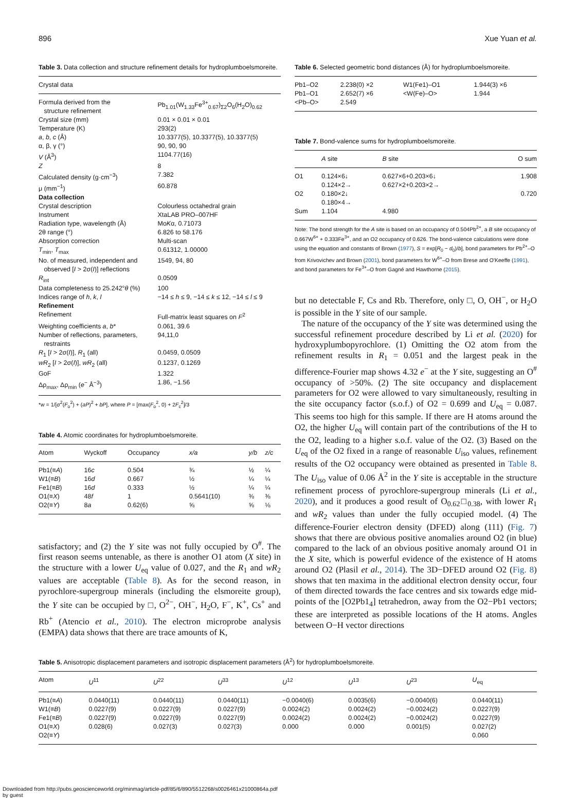896 Xue Yuan et al.
Table 3. Data collection and structure refinement details for hydroplumboelsmoreite.
| Crystal data | |
| --- | --- |
| Formula derived from the structure refinement | Pb<sub>1.01</sub>(W<sub>1.33</sub>Fe<sup>3+</sup><sub>0.67</sub>)<sub>Σ2</sub>O<sub>6</sub>(H<sub>2</sub>O)<sub>0.62</sub> |
| Crystal size (mm) | 0.01 × 0.01 × 0.01 |
| Temperature (K) | 293(2) |
| a , b , c (Å) | 10.3377(5), 10.3377(5), 10.3377(5) |
| α, β, γ (°) | 90, 90, 90 |
| V (Å<sup>3</sup>) | 1104.77(16) |
| Z | 8 |
| Calculated density (g·cm<sup>−3</sup>) | 7.382 |
| μ (mm<sup>−1</sup>) | 60.878 |
| Data collection | |
| Crystal description | Colourless octahedral grain |
| Instrument | XtaLAB PRO–007HF |
| Radiation type, wavelength (Å) | Mo K α, 0.71073 |
| 2θ range (°) | 6.826 to 58.176 |
| Absorption correction | Multi-scan |
| T<sub>min</sub>, T<sub>max</sub> | 0.61312, 1.00000 |
| No. of measured, independent and observed [ I > 2σ( I )] reflections | 1549, 94, 80 |
| R<sub>int</sub> | 0.0509 |
| Data completeness to 25.242° θ (%) | 100 |
| Indices range of h , k , l | −14 ≤ h ≤ 9, −14 ≤ k ≤ 12, −14 ≤ l ≤ 9 |
| Refinement | |
| Refinement | Full-matrix least squares on F<sup>2</sup> |
| Weighting coefficients a , b * | 0.061, 39.6 |
| Number of reflections, parameters, restraints | 94,11,0 |
| R<sub>1</sub> [ I > 2σ( I )], R<sub>1</sub> (all) | 0.0459, 0.0509 |
| wR<sub>2</sub> [ I > 2σ( I )], wR<sub>2</sub> (all) | 0.1237, 0.1269 |
| GoF | 1.322 |
| Δρ<sub>max</sub>, Δρ<sub>min</sub> ( e<sup>−</sup> Å<sup>−3</sup>) | 1.86, −1.56 |
*w = 1/[σ<sup>2</sup>(F<sub>o</sub><sup>2</sup>) + (aP)<sup>2</sup> + bP], where P = [max(F<sub>o</sub><sup>2</sup>, 0) + 2F<sub>c</sub><sup>2</sup>]/3
Table 4. Atomic coordinates for hydroplumboelsmoreite.
| Atom | Wyckoff | Occupancy | x/a | y/b | z/c |
| --- | --- | --- | --- | --- | --- |
| Pb1(≡ A ) | 16 c | 0.504 | ¾ | ½ | ¼ |
| W1(≡ B ) | 16 d | 0.667 | ½ | ¼ | ¼ |
| Fe1(≡ B ) | 16 d | 0.333 | ½ | ¼ | ¼ |
| O1(≡ X ) | 48 f | 1 | 0.5641(10) | ⅜ | ⅜ |
| O2(≡ Y ) | 8 a | 0.62(6) | ⅝ | ⅝ | ⅛ |
satisfactory; and (2) the Y site was not fully occupied by O<sup>#</sup>. The first reason seems untenable, as there is another O1 atom (X site) in the structure with a lower U<sub>eq</sub> value of 0.027, and the R<sub>1</sub> and wR<sub>2</sub> values are acceptable (Table 8). As for the second reason, in pyrochlore-supergroup minerals (including the elsmoreite group), the Y site can be occupied by □, O<sup>2−</sup>, OH<sup>−</sup>, H<sub>2</sub>O, F<sup>−</sup>, K<sup>+</sup>, Cs<sup>+</sup> and Rb<sup>+</sup> (Atencio et al., 2010). The electron microprobe analysis (EMPA) data shows that there are trace amounts of K,
Table 6. Selected geometric bond distances (Å) for hydroplumboelsmoreite.
| Pb1–O2 | 2.238(0) ×2 | W1(Fe1)–O1 | 1.944(3) ×6 |
| Pb1–O1 | 2.652(7) ×6 | <W(Fe)–O> | 1.944 |
| <Pb–O> | 2.549 | | |
Table 7. Bond-valence sums for hydroplumboelsmoreite.
| | A site | B site | O sum |
| --- | --- | --- | --- |
| O1 | 0.124×6↓ 0.124×2→ | 0.627×6+0.203×6↓ 0.627×2+0.203×2→ | 1.908 |
| O2 | 0.180×2↓ 0.180×4→ | | 0.720 |
| Sum | 1.104 | 4.980 | |
Note: The bond strength for the A site is based on an occupancy of 0.504Pb<sup>2+</sup>, a B site occupancy of 0.667W<sup>6+</sup> + 0.333Fe<sup>3+</sup>, and an O2 occupancy of 0.626. The bond-valence calculations were done using the equation and constants of Brown (1977), S = exp[R<sub>0</sub> − d<sub>0</sub>)/b], bond parameters for Pb<sup>2+</sup>–O from Krivovichev and Brown (2001), bond parameters for W<sup>6+</sup>–O from Brese and O'Keeffe (1991), and bond parameters for Fe<sup>3+</sup>–O from Gagné and Hawthorne (2015).
but no detectable F, Cs and Rb. Therefore, only □, O, OH<sup>−</sup>, or H<sub>2</sub>O is possible in the Y site of our sample.
The nature of the occupancy of the Y site was determined using the successful refinement procedure described by Li et al. (2020) for hydroxyplumbopyrochlore. (1) Omitting the O2 atom from the refinement results in R<sub>1</sub> = 0.051 and the largest peak in the difference-Fourier map shows 4.32 e<sup>−</sup> at the Y site, suggesting an O<sup>#</sup> occupancy of >50%. (2) The site occupancy and displacement parameters for O2 were allowed to vary simultaneously, resulting in the site occupancy factor (s.o.f.) of O2 = 0.699 and U<sub>eq</sub> = 0.087. This seems too high for this sample. If there are H atoms around the O2, the higher U<sub>eq</sub> will contain part of the contributions of the H to the O2, leading to a higher s.o.f. value of the O2. (3) Based on the U<sub>eq</sub> of the O2 fixed in a range of reasonable U<sub>iso</sub> values, refinement results of the O2 occupancy were obtained as presented in Table 8. The U<sub>iso</sub> value of 0.06 Å<sup>2</sup> in the Y site is acceptable in the structure refinement process of pyrochlore-supergroup minerals (Li et al., 2020), and it produces a good result of O<sub>0.62</sub>□<sub>0.38</sub>, with lower R<sub>1</sub> and wR<sub>2</sub> values than under the fully occupied model. (4) The difference-Fourier electron density (DFED) along (111) (Fig. 7) shows that there are obvious positive anomalies around O2 (in blue) compared to the lack of an obvious positive anomaly around O1 in the X site, which is powerful evidence of the existence of H atoms around O2 (Plasil et al., 2014). The 3D−DFED around O2 (Fig. 8) shows that ten maxima in the additional electron density occur, four of them directed towards the face centres and six towards edge mid-points of the [O2Pb1<sub>4</sub>] tetrahedron, away from the O2−Pb1 vectors; these are interpreted as possible locations of the H atoms. Angles between O−H vector directions
Table 5. Anisotropic displacement parameters and isotropic displacement parameters (Å<sup>2</sup>) for hydroplumboelsmoreite.
| Atom | U<sup>11</sup> | U<sup>22</sup> | U<sup>33</sup> | U<sup>12</sup> | U<sup>13</sup> | U<sup>23</sup> | U<sub>eq</sub> |
| --- | --- | --- | --- | --- | --- | --- | --- |
| Pb1(≡ A ) | 0.0440(11) | 0.0440(11) | 0.0440(11) | −0.0040(6) | 0.0035(6) | −0.0040(6) | 0.0440(11) |
| W1(≡ B ) | 0.0227(9) | 0.0227(9) | 0.0227(9) | 0.0024(2) | 0.0024(2) | −0.0024(2) | 0.0227(9) |
| Fe1(≡ B ) | 0.0227(9) | 0.0227(9) | 0.0227(9) | 0.0024(2) | 0.0024(2) | −0.0024(2) | 0.0227(9) |
| O1(≡ X ) | 0.028(6) | 0.027(3) | 0.027(3) | 0.000 | 0.000 | 0.001(5) | 0.027(2) |
| O2(≡ Y ) | | | | | | | 0.060 |
Downloaded from http://pubs.geoscienceworld.org/minmag/article-pdf/85/6/890/5512268/s0026461x21000864a.pdf
by guest